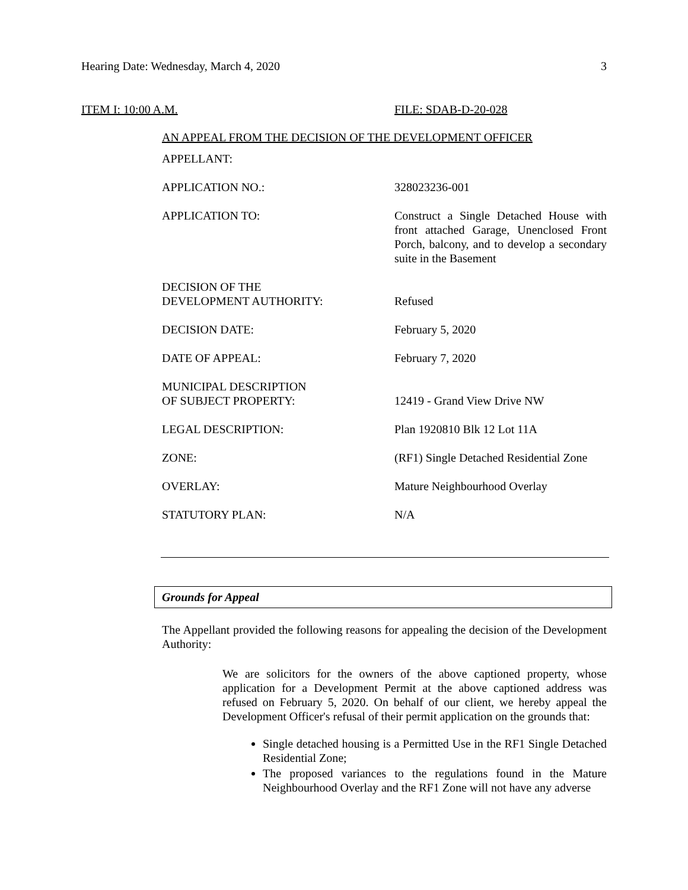Hearing Date: Wednesday, March 4, 2020 3
ITEM I: 10:00 A.M. FILE: SDAB-D-20-028
AN APPEAL FROM THE DECISION OF THE DEVELOPMENT OFFICER
| APPELLANT: | |
| APPLICATION NO.: | 328023236-001 |
| APPLICATION TO: | Construct a Single Detached House with front attached Garage, Unenclosed Front Porch, balcony, and to develop a secondary suite in the Basement |
| DECISION OF THE DEVELOPMENT AUTHORITY: | Refused |
| DECISION DATE: | February 5, 2020 |
| DATE OF APPEAL: | February 7, 2020 |
| MUNICIPAL DESCRIPTION OF SUBJECT PROPERTY: | 12419 - Grand View Drive NW |
| LEGAL DESCRIPTION: | Plan 1920810 Blk 12 Lot 11A |
| ZONE: | (RF1) Single Detached Residential Zone |
| OVERLAY: | Mature Neighbourhood Overlay |
| STATUTORY PLAN: | N/A |
Grounds for Appeal
The Appellant provided the following reasons for appealing the decision of the Development Authority:
We are solicitors for the owners of the above captioned property, whose application for a Development Permit at the above captioned address was refused on February 5, 2020. On behalf of our client, we hereby appeal the Development Officer's refusal of their permit application on the grounds that:
Single detached housing is a Permitted Use in the RF1 Single Detached Residential Zone;
The proposed variances to the regulations found in the Mature Neighbourhood Overlay and the RF1 Zone will not have any adverse